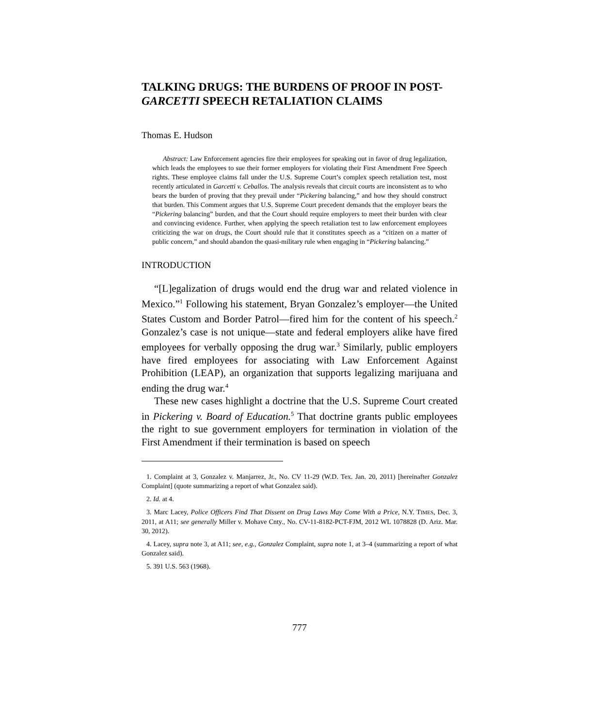TALKING DRUGS: THE BURDENS OF PROOF IN POST-
GARCETTI SPEECH RETALIATION CLAIMS
Thomas E. Hudson
Abstract: Law Enforcement agencies fire their employees for speaking out in favor of drug legalization, which leads the employees to sue their former employers for violating their First Amendment Free Speech rights. These employee claims fall under the U.S. Supreme Court’s complex speech retaliation test, most recently articulated in Garcetti v. Ceballos. The analysis reveals that circuit courts are inconsistent as to who bears the burden of proving that they prevail under “Pickering balancing,” and how they should construct that burden. This Comment argues that U.S. Supreme Court precedent demands that the employer bears the “Pickering balancing” burden, and that the Court should require employers to meet their burden with clear and convincing evidence. Further, when applying the speech retaliation test to law enforcement employees criticizing the war on drugs, the Court should rule that it constitutes speech as a “citizen on a matter of public concern,” and should abandon the quasi-military rule when engaging in “Pickering balancing.”
INTRODUCTION
“[L]egalization of drugs would end the drug war and related violence in Mexico.”<sup>1</sup> Following his statement, Bryan Gonzalez’s employer—the United States Custom and Border Patrol—fired him for the content of his speech.<sup>2</sup> Gonzalez’s case is not unique—state and federal employers alike have fired employees for verbally opposing the drug war.<sup>3</sup> Similarly, public employers have fired employees for associating with Law Enforcement Against Prohibition (LEAP), an organization that supports legalizing marijuana and ending the drug war.<sup>4</sup>
These new cases highlight a doctrine that the U.S. Supreme Court created in Pickering v. Board of Education.<sup>5</sup> That doctrine grants public employees the right to sue government employers for termination in violation of the First Amendment if their termination is based on speech
1. Complaint at 3, Gonzalez v. Manjarrez, Jr., No. CV 11-29 (W.D. Tex. Jan. 20, 2011) [hereinafter Gonzalez Complaint] (quote summarizing a report of what Gonzalez said).
2. Id. at 4.
3. Marc Lacey, Police Officers Find That Dissent on Drug Laws May Come With a Price, N.Y. TIMES, Dec. 3, 2011, at A11; see generally Miller v. Mohave Cnty., No. CV-11-8182-PCT-FJM, 2012 WL 1078828 (D. Ariz. Mar. 30, 2012).
4. Lacey, supra note 3, at A11; see, e.g., Gonzalez Complaint, supra note 1, at 3–4 (summarizing a report of what Gonzalez said).
5. 391 U.S. 563 (1968).
777